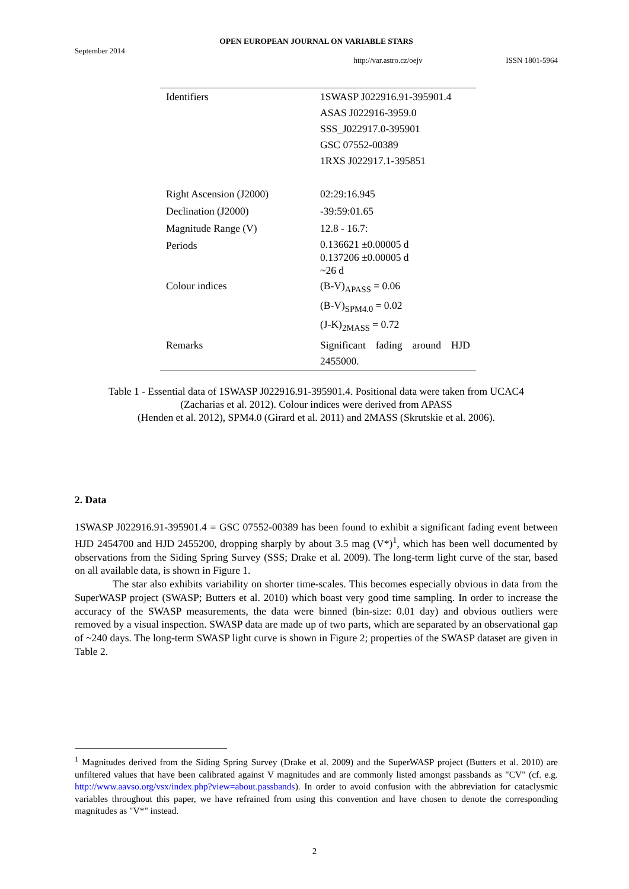OPEN EUROPEAN JOURNAL ON VARIABLE STARS
September 2014
http://var.astro.cz/oejv ISSN 1801-5964
| Identifiers | 1SWASP J022916.91-395901.4 ASAS J022916-3959.0 SSS_J022917.0-395901 GSC 07552-00389 1RXS J022917.1-395851 |
| Right Ascension (J2000) | 02:29:16.945 |
| Declination (J2000) | -39:59:01.65 |
| Magnitude Range (V) | 12.8 - 16.7: |
| Periods | 0.136621 ±0.00005 d 0.137206 ±0.00005 d ~26 d |
| Colour indices | (B-V)<sub>APASS</sub> = 0.06 (B-V)<sub>SPM4.0</sub> = 0.02 (J-K)<sub>2MASS</sub> = 0.72 |
| Remarks | Significant fading around HJD 2455000. |
Table 1 - Essential data of 1SWASP J022916.91-395901.4. Positional data were taken from UCAC4
(Zacharias et al. 2012). Colour indices were derived from APASS
(Henden et al. 2012), SPM4.0 (Girard et al. 2011) and 2MASS (Skrutskie et al. 2006).
2. Data
1SWASP J022916.91-395901.4 = GSC 07552-00389 has been found to exhibit a significant fading event between HJD 2454700 and HJD 2455200, dropping sharply by about 3.5 mag (V*)<sup>1</sup>, which has been well documented by observations from the Siding Spring Survey (SSS; Drake et al. 2009). The long-term light curve of the star, based on all available data, is shown in Figure 1.
The star also exhibits variability on shorter time-scales. This becomes especially obvious in data from the SuperWASP project (SWASP; Butters et al. 2010) which boast very good time sampling. In order to increase the accuracy of the SWASP measurements, the data were binned (bin-size: 0.01 day) and obvious outliers were removed by a visual inspection. SWASP data are made up of two parts, which are separated by an observational gap of ~240 days. The long-term SWASP light curve is shown in Figure 2; properties of the SWASP dataset are given in Table 2.
<sup>1</sup> Magnitudes derived from the Siding Spring Survey (Drake et al. 2009) and the SuperWASP project (Butters et al. 2010) are unfiltered values that have been calibrated against V magnitudes and are commonly listed amongst passbands as "CV" (cf. e.g. http://www.aavso.org/vsx/index.php?view=about.passbands). In order to avoid confusion with the abbreviation for cataclysmic variables throughout this paper, we have refrained from using this convention and have chosen to denote the corresponding magnitudes as "V*" instead.
2